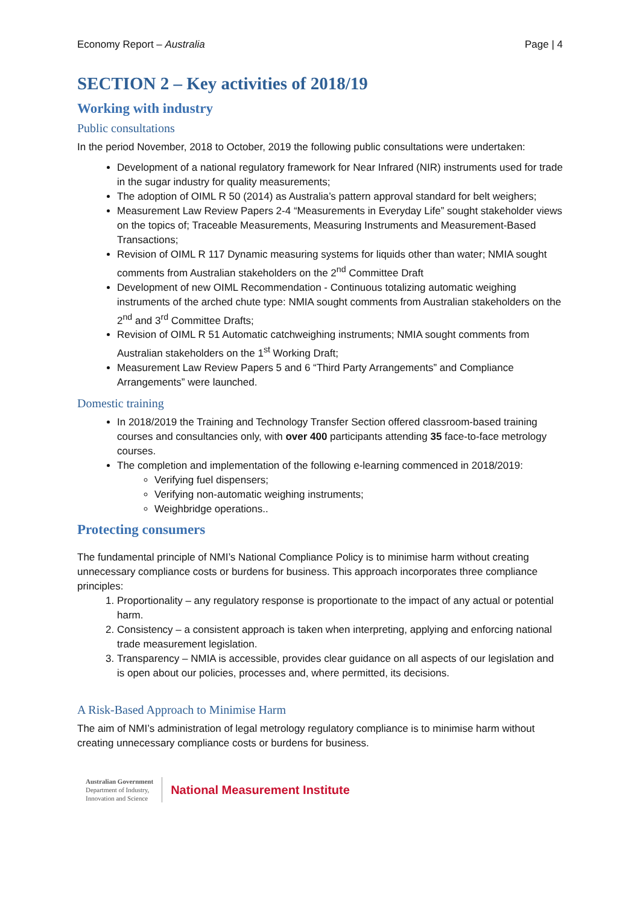Economy Report – Australia Page | 4
SECTION 2 – Key activities of 2018/19
Working with industry
Public consultations
In the period November, 2018 to October, 2019 the following public consultations were undertaken:
Development of a national regulatory framework for Near Infrared (NIR) instruments used for trade in the sugar industry for quality measurements;
The adoption of OIML R 50 (2014) as Australia’s pattern approval standard for belt weighers;
Measurement Law Review Papers 2-4 “Measurements in Everyday Life” sought stakeholder views on the topics of; Traceable Measurements, Measuring Instruments and Measurement-Based Transactions;
Revision of OIML R 117 Dynamic measuring systems for liquids other than water; NMIA sought comments from Australian stakeholders on the 2<sup>nd</sup> Committee Draft
Development of new OIML Recommendation - Continuous totalizing automatic weighing instruments of the arched chute type: NMIA sought comments from Australian stakeholders on the 2<sup>nd</sup> and 3<sup>rd</sup> Committee Drafts;
Revision of OIML R 51 Automatic catchweighing instruments; NMIA sought comments from Australian stakeholders on the 1<sup>st</sup> Working Draft;
Measurement Law Review Papers 5 and 6 “Third Party Arrangements” and Compliance Arrangements” were launched.
Domestic training
In 2018/2019 the Training and Technology Transfer Section offered classroom-based training courses and consultancies only, with over 400 participants attending 35 face-to-face metrology courses.
The completion and implementation of the following e-learning commenced in 2018/2019:
Verifying fuel dispensers;
Verifying non-automatic weighing instruments;
Weighbridge operations..
Protecting consumers
The fundamental principle of NMI’s National Compliance Policy is to minimise harm without creating unnecessary compliance costs or burdens for business. This approach incorporates three compliance principles:
1. Proportionality – any regulatory response is proportionate to the impact of any actual or potential harm.
2. Consistency – a consistent approach is taken when interpreting, applying and enforcing national trade measurement legislation.
3. Transparency – NMIA is accessible, provides clear guidance on all aspects of our legislation and is open about our policies, processes and, where permitted, its decisions.
A Risk-Based Approach to Minimise Harm
The aim of NMI’s administration of legal metrology regulatory compliance is to minimise harm without creating unnecessary compliance costs or burdens for business.
Australian Government
Department of Industry,
Innovation and Science
National Measurement Institute